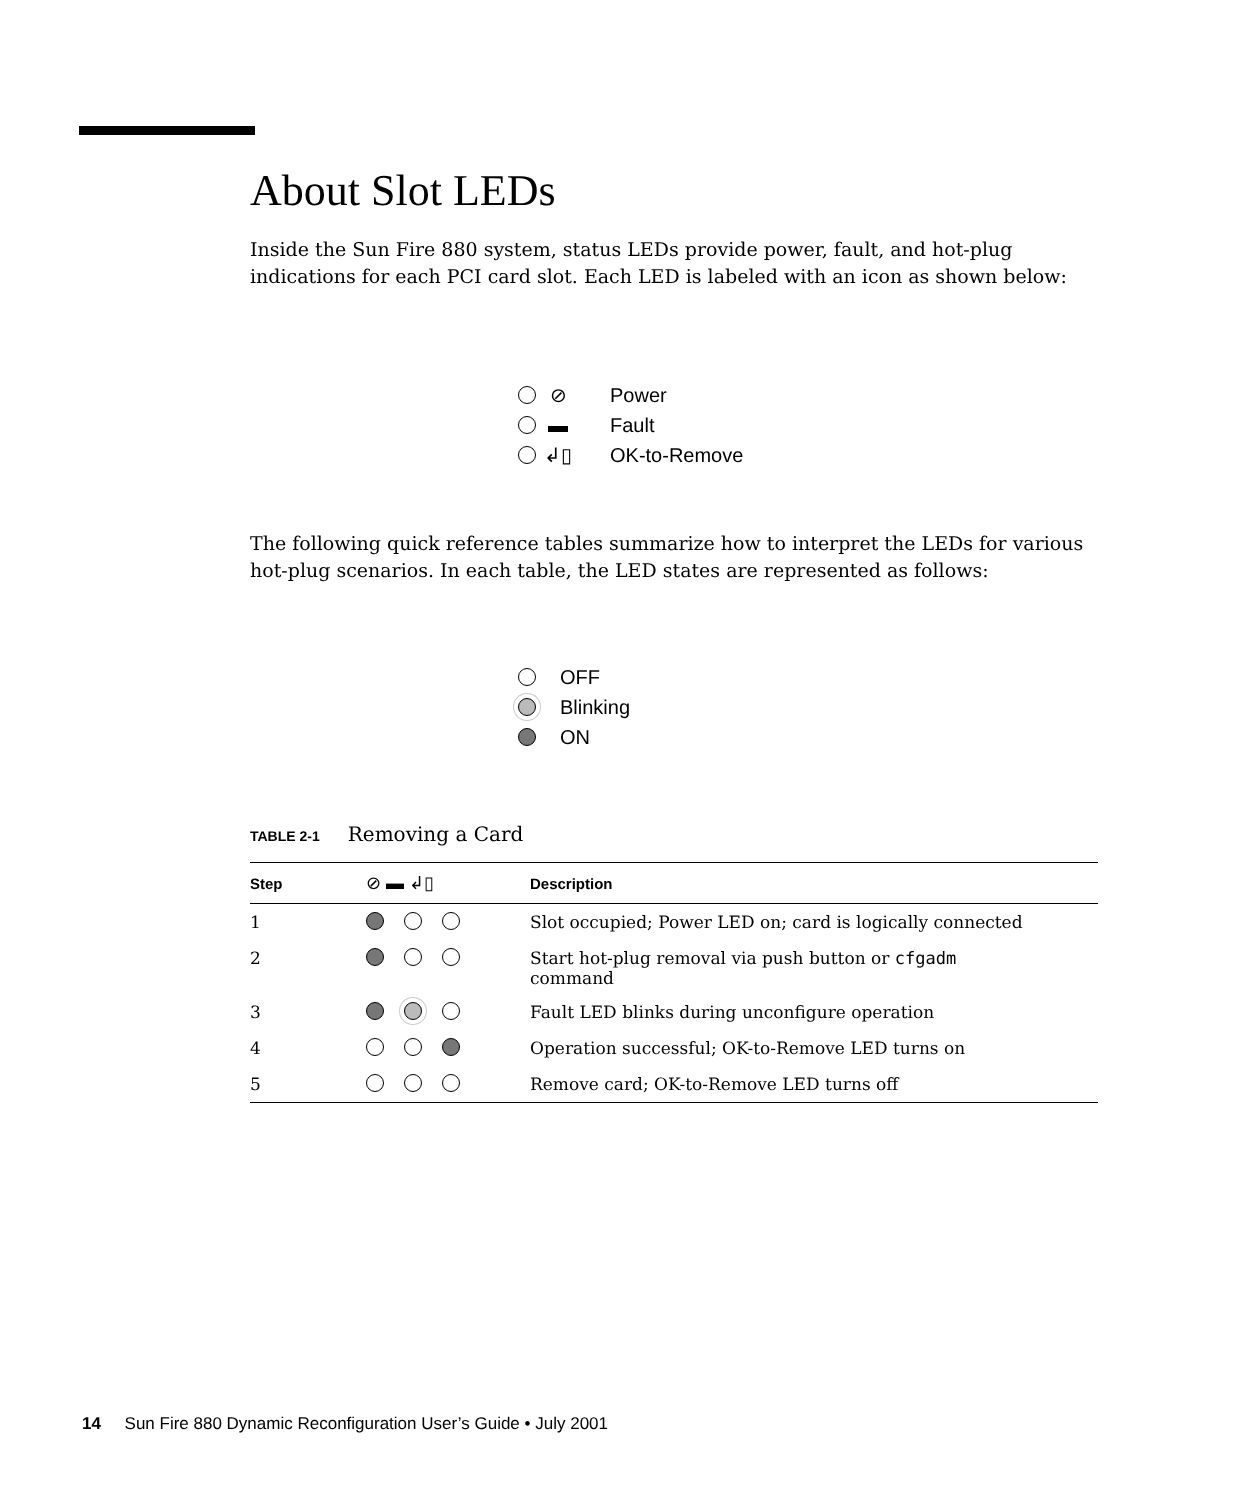About Slot LEDs
Inside the Sun Fire 880 system, status LEDs provide power, fault, and hot-plug indications for each PCI card slot. Each LED is labeled with an icon as shown below:
⊘ Power
▬ Fault
↲▯ OK-to-Remove
The following quick reference tables summarize how to interpret the LEDs for various hot-plug scenarios. In each table, the LED states are represented as follows:
OFF
Blinking
ON
TABLE 2-1 Removing a Card
| Step | ⊘ ▬ ↲▯ | Description |
| --- | --- | --- |
| 1 | | Slot occupied; Power LED on; card is logically connected |
| 2 | | Start hot-plug removal via push button or cfgadm command |
| 3 | | Fault LED blinks during unconfigure operation |
| 4 | | Operation successful; OK-to-Remove LED turns on |
| 5 | | Remove card; OK-to-Remove LED turns off |
14 Sun Fire 880 Dynamic Reconfiguration User’s Guide • July 2001